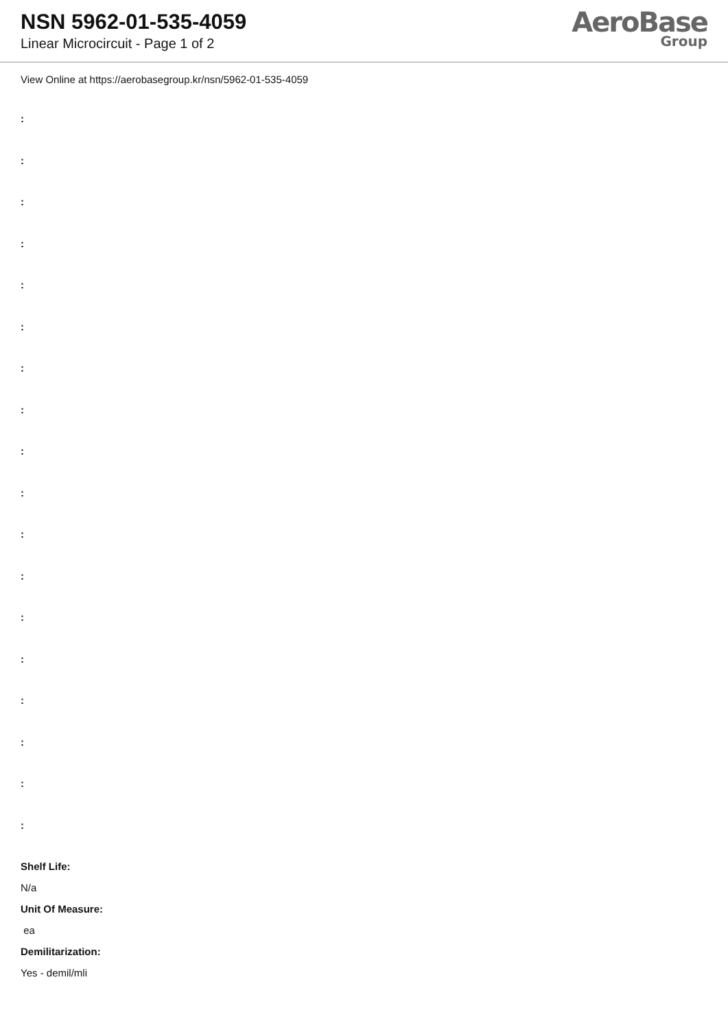NSN 5962-01-535-4059
Linear Microcircuit - Page 1 of 2
AeroBase
Group
View Online at https://aerobasegroup.kr/nsn/5962-01-535-4059
:
:
:
:
:
:
:
:
:
:
:
:
:
:
:
:
:
:
Shelf Life:
N/a
Unit Of Measure:
ea
Demilitarization:
Yes - demil/mli